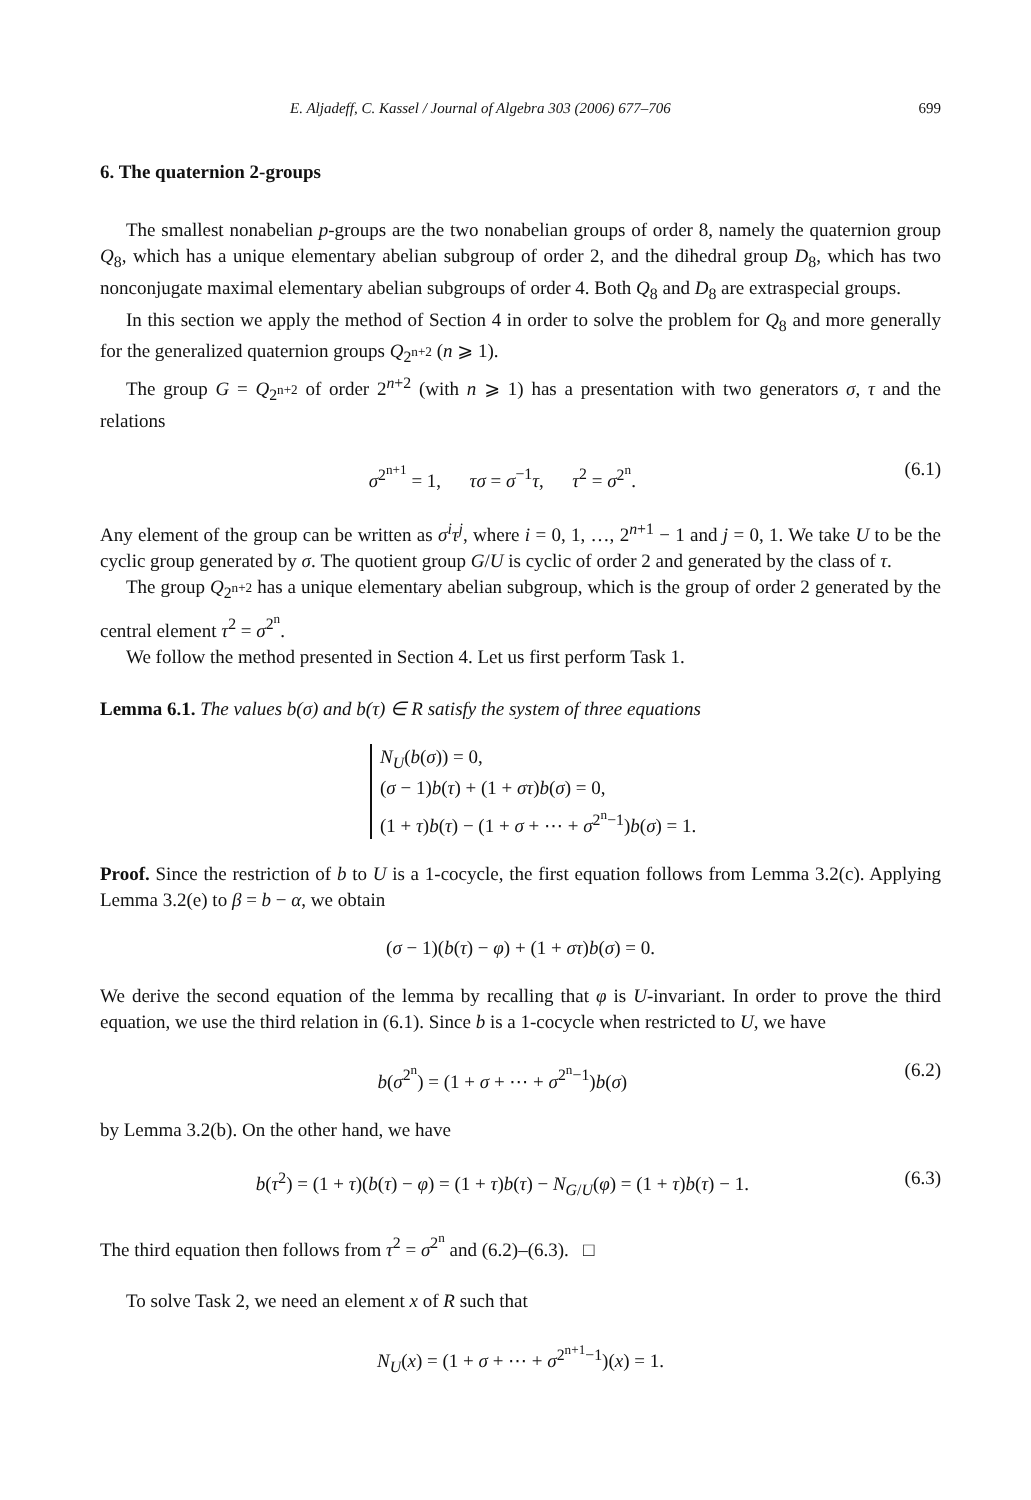E. Aljadeff, C. Kassel / Journal of Algebra 303 (2006) 677–706 699
6. The quaternion 2-groups
The smallest nonabelian p-groups are the two nonabelian groups of order 8, namely the quaternion group Q<sub>8</sub>, which has a unique elementary abelian subgroup of order 2, and the dihedral group D<sub>8</sub>, which has two nonconjugate maximal elementary abelian subgroups of order 4. Both Q<sub>8</sub> and D<sub>8</sub> are extraspecial groups.
In this section we apply the method of Section 4 in order to solve the problem for Q<sub>8</sub> and more generally for the generalized quaternion groups Q<sub>2<sup>n+2</sup></sub> (n ⩾ 1).
The group G = Q<sub>2<sup>n+2</sup></sub> of order 2<sup>n+2</sup> (with n ⩾ 1) has a presentation with two generators σ, τ and the relations
σ<sup>2<sup>n+1</sup></sup> = 1, τσ = σ<sup>−1</sup>τ, τ<sup>2</sup> = σ<sup>2<sup>n</sup></sup>. (6.1)
Any element of the group can be written as σ<sup>i</sup>τ<sup>j</sup>, where i = 0, 1, …, 2<sup>n+1</sup> − 1 and j = 0, 1. We take U to be the cyclic group generated by σ. The quotient group G/U is cyclic of order 2 and generated by the class of τ.
The group Q<sub>2<sup>n+2</sup></sub> has a unique elementary abelian subgroup, which is the group of order 2 generated by the central element τ<sup>2</sup> = σ<sup>2<sup>n</sup></sup>.
We follow the method presented in Section 4. Let us first perform Task 1.
Lemma 6.1. The values b(σ) and b(τ) ∈ R satisfy the system of three equations
N<sub>U</sub>(b(σ)) = 0,
(σ − 1)b(τ) + (1 + στ)b(σ) = 0,
(1 + τ)b(τ) − (1 + σ + ⋯ + σ<sup>2<sup>n</sup>−1</sup>)b(σ) = 1.
Proof. Since the restriction of b to U is a 1-cocycle, the first equation follows from Lemma 3.2(c). Applying Lemma 3.2(e) to β = b − α, we obtain
(σ − 1)(b(τ) − φ) + (1 + στ)b(σ) = 0.
We derive the second equation of the lemma by recalling that φ is U-invariant. In order to prove the third equation, we use the third relation in (6.1). Since b is a 1-cocycle when restricted to U, we have
b(σ<sup>2<sup>n</sup></sup>) = (1 + σ + ⋯ + σ<sup>2<sup>n</sup>−1</sup>)b(σ) (6.2)
by Lemma 3.2(b). On the other hand, we have
b(τ<sup>2</sup>) = (1 + τ)(b(τ) − φ) = (1 + τ)b(τ) − N<sub>G/U</sub>(φ) = (1 + τ)b(τ) − 1. (6.3)
The third equation then follows from τ<sup>2</sup> = σ<sup>2<sup>n</sup></sup> and (6.2)–(6.3). □
To solve Task 2, we need an element x of R such that
N<sub>U</sub>(x) = (1 + σ + ⋯ + σ<sup>2<sup>n+1</sup>−1</sup>)(x) = 1.